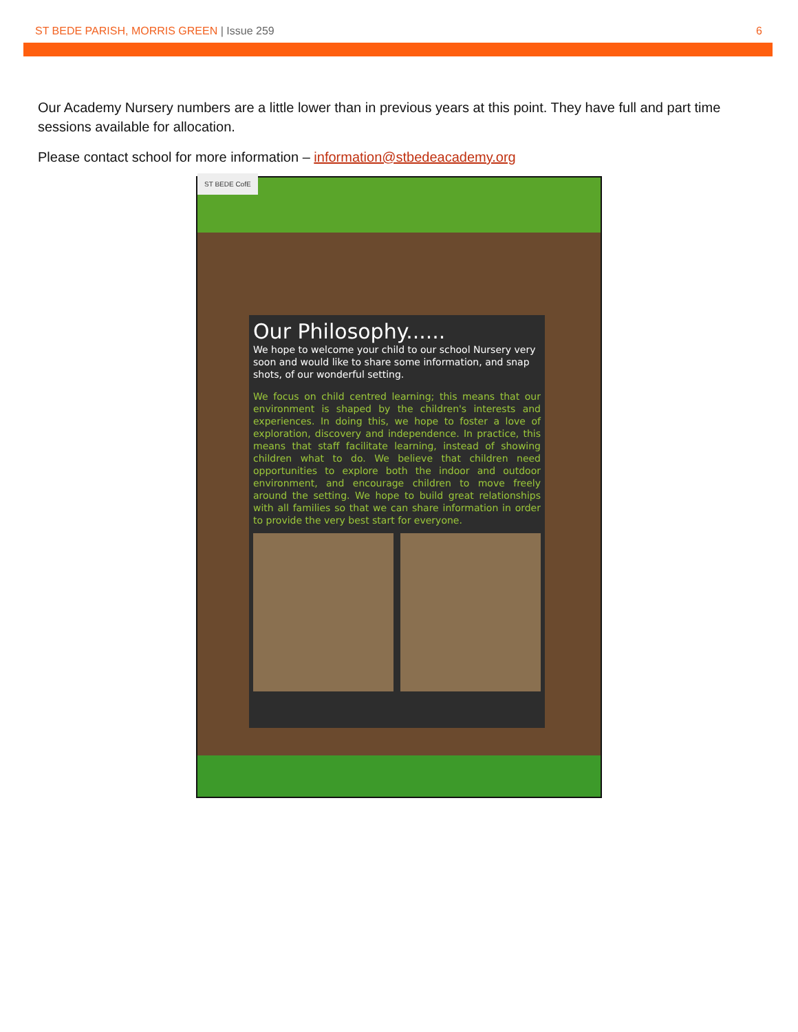ST BEDE PARISH, MORRIS GREEN | Issue 259
6
Our Academy Nursery numbers are a little lower than in previous years at this point. They have full and part time sessions available for allocation.
Please contact school for more information – information@stbedeacademy.org
ST BEDE CofE
Our Philosophy......
We hope to welcome your child to our school Nursery very soon and would like to share some information, and snap shots, of our wonderful setting.
We focus on child centred learning; this means that our environment is shaped by the children's interests and experiences. In doing this, we hope to foster a love of exploration, discovery and independence. In practice, this means that staff facilitate learning, instead of showing children what to do. We believe that children need opportunities to explore both the indoor and outdoor environment, and encourage children to move freely around the setting. We hope to build great relationships with all families so that we can share information in order to provide the very best start for everyone.